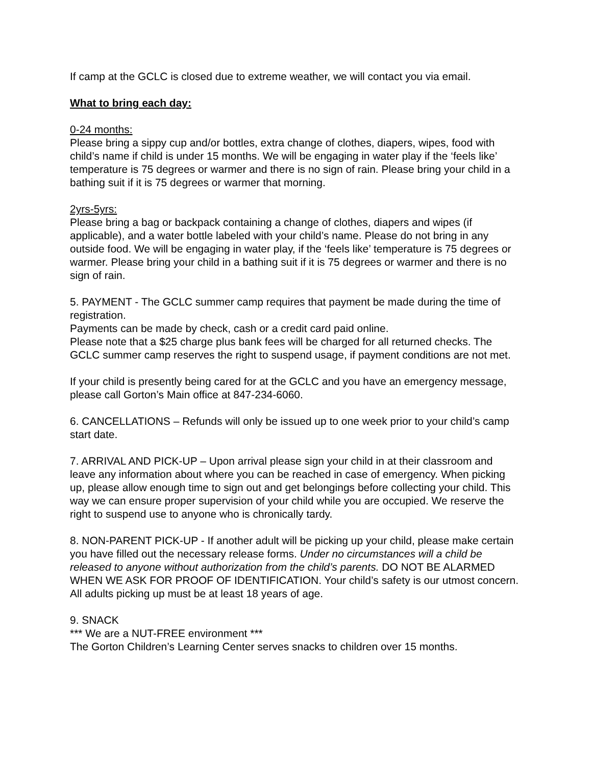If camp at the GCLC is closed due to extreme weather, we will contact you via email.
What to bring each day:
0-24 months:
Please bring a sippy cup and/or bottles, extra change of clothes, diapers, wipes, food with child’s name if child is under 15 months. We will be engaging in water play if the ‘feels like’ temperature is 75 degrees or warmer and there is no sign of rain. Please bring your child in a bathing suit if it is 75 degrees or warmer that morning.
2yrs-5yrs:
Please bring a bag or backpack containing a change of clothes, diapers and wipes (if applicable), and a water bottle labeled with your child’s name. Please do not bring in any outside food. We will be engaging in water play, if the ‘feels like’ temperature is 75 degrees or warmer. Please bring your child in a bathing suit if it is 75 degrees or warmer and there is no sign of rain.
5. PAYMENT - The GCLC summer camp requires that payment be made during the time of registration.
Payments can be made by check, cash or a credit card paid online.
Please note that a $25 charge plus bank fees will be charged for all returned checks. The GCLC summer camp reserves the right to suspend usage, if payment conditions are not met.
If your child is presently being cared for at the GCLC and you have an emergency message, please call Gorton’s Main office at 847-234-6060.
6. CANCELLATIONS – Refunds will only be issued up to one week prior to your child’s camp start date.
7. ARRIVAL AND PICK-UP – Upon arrival please sign your child in at their classroom and leave any information about where you can be reached in case of emergency. When picking up, please allow enough time to sign out and get belongings before collecting your child. This way we can ensure proper supervision of your child while you are occupied. We reserve the right to suspend use to anyone who is chronically tardy.
8. NON-PARENT PICK-UP - If another adult will be picking up your child, please make certain you have filled out the necessary release forms. Under no circumstances will a child be released to anyone without authorization from the child’s parents. DO NOT BE ALARMED WHEN WE ASK FOR PROOF OF IDENTIFICATION. Your child’s safety is our utmost concern. All adults picking up must be at least 18 years of age.
9. SNACK
*** We are a NUT-FREE environment ***
The Gorton Children’s Learning Center serves snacks to children over 15 months.